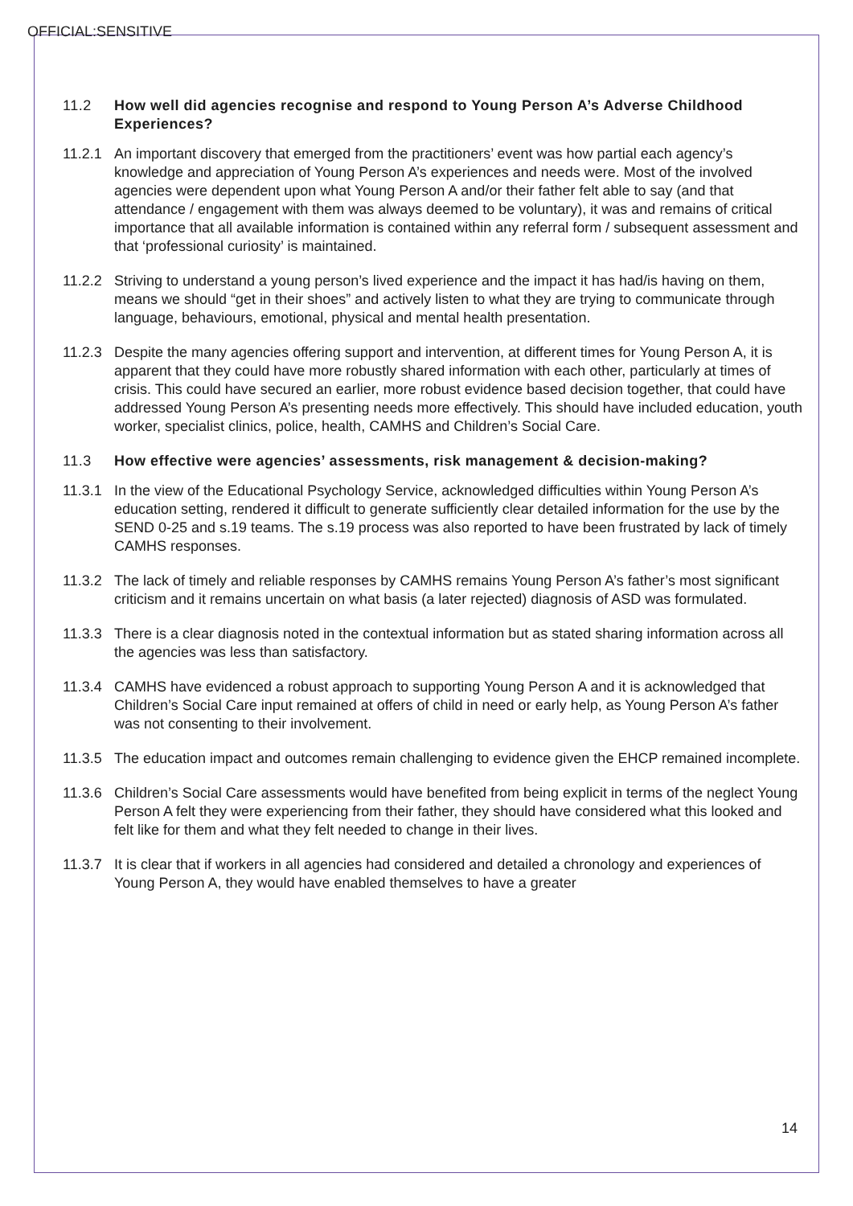OFFICIAL:SENSITIVE
11.2 How well did agencies recognise and respond to Young Person A’s Adverse Childhood Experiences?
11.2.1
An important discovery that emerged from the practitioners’ event was how partial each agency’s knowledge and appreciation of Young Person A’s experiences and needs were. Most of the involved agencies were dependent upon what Young Person A and/or their father felt able to say (and that attendance / engagement with them was always deemed to be voluntary), it was and remains of critical importance that all available information is contained within any referral form / subsequent assessment and that ‘professional curiosity’ is maintained.
11.2.2
Striving to understand a young person’s lived experience and the impact it has had/is having on them, means we should “get in their shoes” and actively listen to what they are trying to communicate through language, behaviours, emotional, physical and mental health presentation.
11.2.3
Despite the many agencies offering support and intervention, at different times for Young Person A, it is apparent that they could have more robustly shared information with each other, particularly at times of crisis. This could have secured an earlier, more robust evidence based decision together, that could have addressed Young Person A’s presenting needs more effectively. This should have included education, youth worker, specialist clinics, police, health, CAMHS and Children’s Social Care.
11.3 How effective were agencies’ assessments, risk management & decision-making?
11.3.1
In the view of the Educational Psychology Service, acknowledged difficulties within Young Person A’s education setting, rendered it difficult to generate sufficiently clear detailed information for the use by the SEND 0-25 and s.19 teams. The s.19 process was also reported to have been frustrated by lack of timely CAMHS responses.
11.3.2
The lack of timely and reliable responses by CAMHS remains Young Person A’s father’s most significant criticism and it remains uncertain on what basis (a later rejected) diagnosis of ASD was formulated.
11.3.3
There is a clear diagnosis noted in the contextual information but as stated sharing information across all the agencies was less than satisfactory.
11.3.4
CAMHS have evidenced a robust approach to supporting Young Person A and it is acknowledged that Children’s Social Care input remained at offers of child in need or early help, as Young Person A’s father was not consenting to their involvement.
11.3.5
The education impact and outcomes remain challenging to evidence given the EHCP remained incomplete.
11.3.6
Children’s Social Care assessments would have benefited from being explicit in terms of the neglect Young Person A felt they were experiencing from their father, they should have considered what this looked and felt like for them and what they felt needed to change in their lives.
11.3.7
It is clear that if workers in all agencies had considered and detailed a chronology and experiences of Young Person A, they would have enabled themselves to have a greater
14